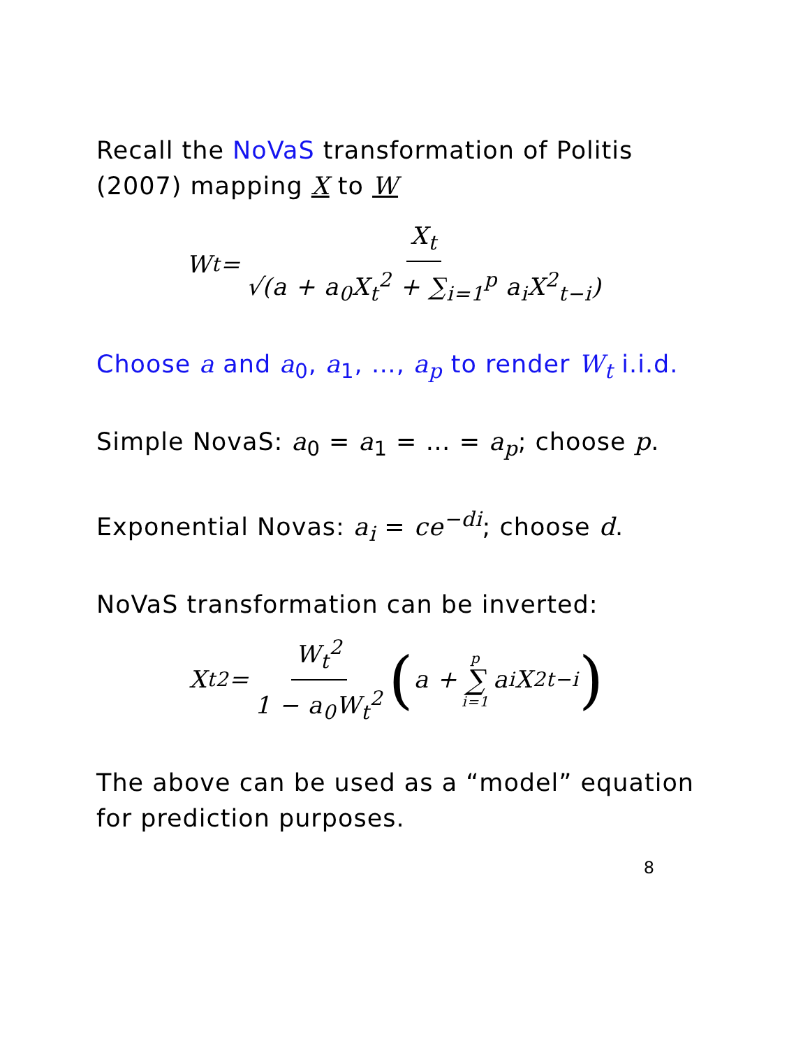Recall the NoVaS transformation of Politis (2007) mapping X to W
W<sub>t</sub> = X<sub>t</sub> √(a + a<sub>0</sub>X<sub>t</sub><sup>2</sup> + ∑<sub>i=1</sub><sup>p</sup> a<sub>i</sub>X<sup>2</sup><sub>t−i</sub>)
Choose a and a<sub>0</sub>, a<sub>1</sub>, …, a<sub>p</sub> to render W<sub>t</sub> i.i.d.
Simple NovaS: a<sub>0</sub> = a<sub>1</sub> = … = a<sub>p</sub>; choose p.
Exponential Novas: a<sub>i</sub> = ce<sup>−di</sup>; choose d.
NoVaS transformation can be inverted:
X<sub>t</sub><sup>2</sup> = W<sub>t</sub><sup>2</sup> 1 − a<sub>0</sub>W<sub>t</sub><sup>2</sup> (a + p ∑ i=1 a<sub>i</sub>X<sup>2</sup><sub>t−i</sub>)
The above can be used as a “model” equation for prediction purposes.
8